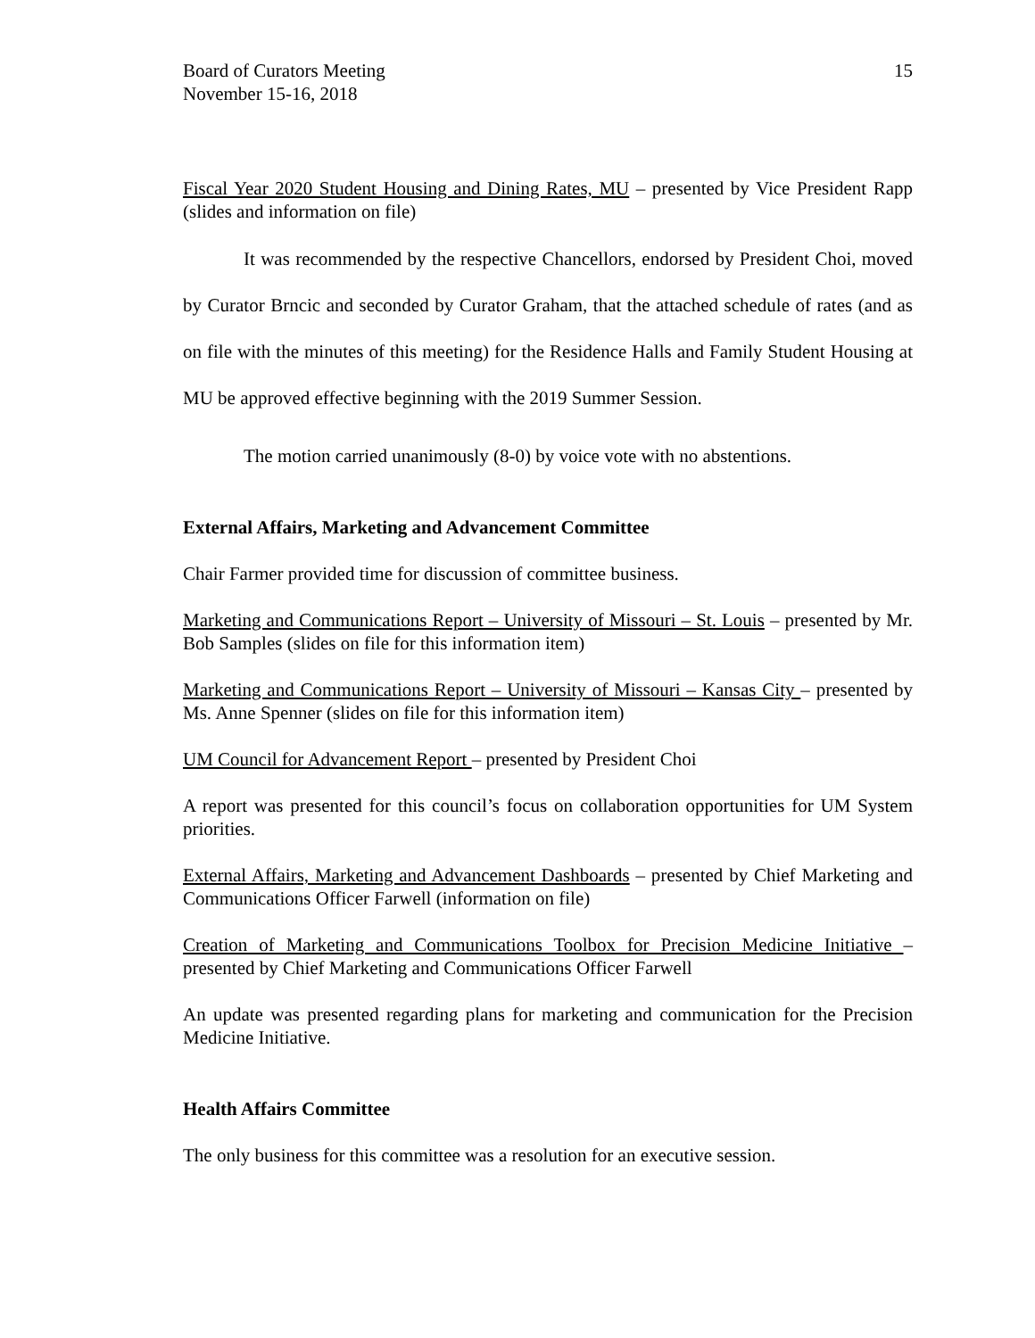Board of Curators Meeting
November 15-16, 2018
15
Fiscal Year 2020 Student Housing and Dining Rates, MU – presented by Vice President Rapp (slides and information on file)
It was recommended by the respective Chancellors, endorsed by President Choi, moved by Curator Brncic and seconded by Curator Graham, that the attached schedule of rates (and as on file with the minutes of this meeting) for the Residence Halls and Family Student Housing at MU be approved effective beginning with the 2019 Summer Session.
The motion carried unanimously (8-0) by voice vote with no abstentions.
External Affairs, Marketing and Advancement Committee
Chair Farmer provided time for discussion of committee business.
Marketing and Communications Report – University of Missouri – St. Louis – presented by Mr. Bob Samples (slides on file for this information item)
Marketing and Communications Report – University of Missouri – Kansas City – presented by Ms. Anne Spenner (slides on file for this information item)
UM Council for Advancement Report – presented by President Choi
A report was presented for this council’s focus on collaboration opportunities for UM System priorities.
External Affairs, Marketing and Advancement Dashboards – presented by Chief Marketing and Communications Officer Farwell (information on file)
Creation of Marketing and Communications Toolbox for Precision Medicine Initiative – presented by Chief Marketing and Communications Officer Farwell
An update was presented regarding plans for marketing and communication for the Precision Medicine Initiative.
Health Affairs Committee
The only business for this committee was a resolution for an executive session.